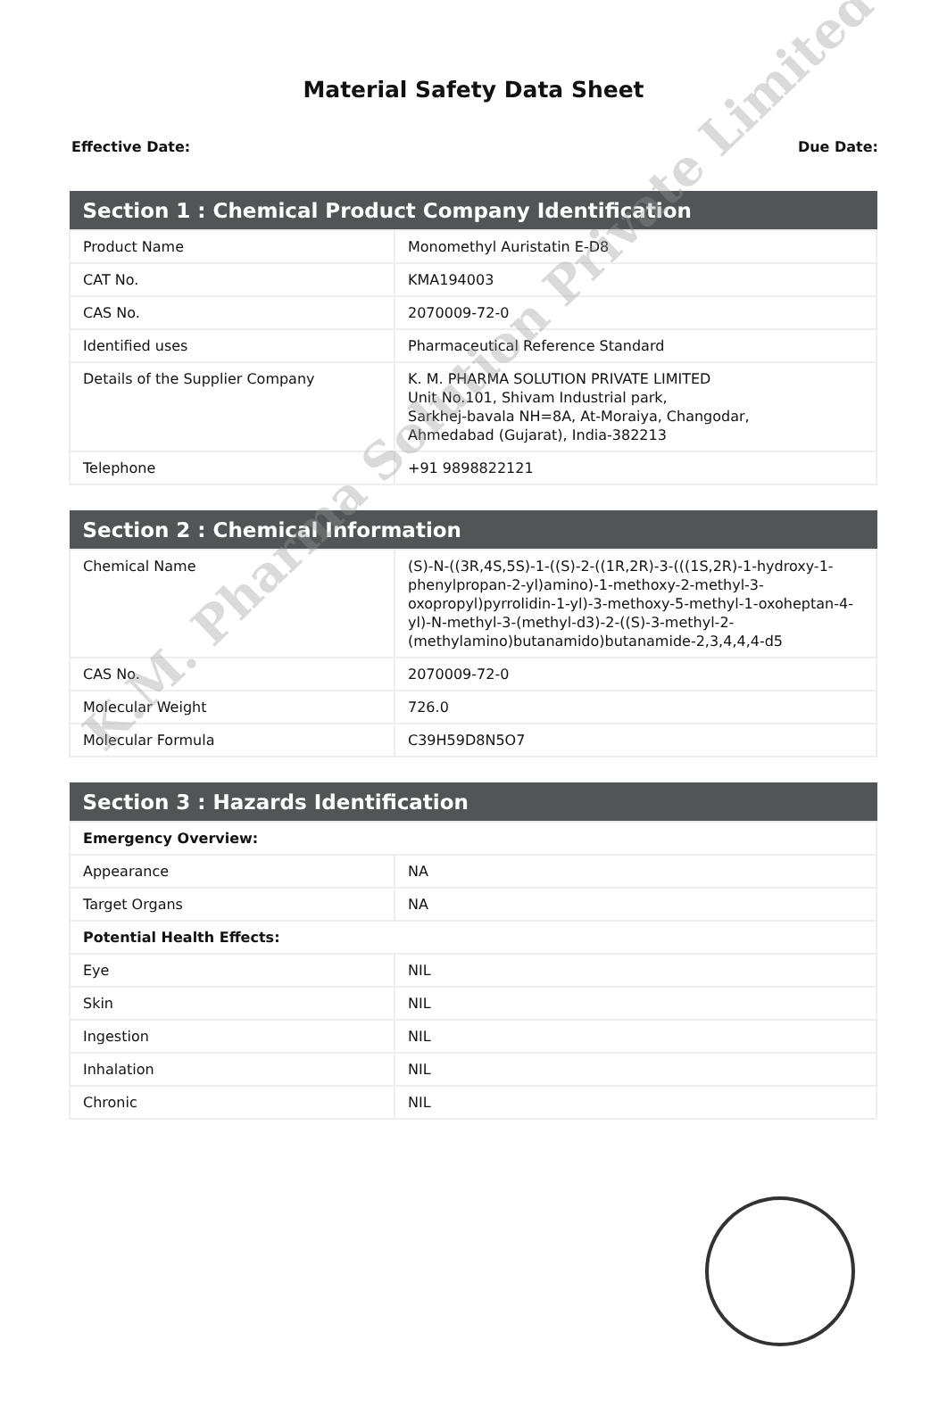Material Safety Data Sheet
Effective Date: Due Date:
| Section 1 : Chemical Product Company Identification | |
| --- | --- |
| Product Name | Monomethyl Auristatin E-D8 |
| CAT No. | KMA194003 |
| CAS No. | 2070009-72-0 |
| Identified uses | Pharmaceutical Reference Standard |
| Details of the Supplier Company | K. M. PHARMA SOLUTION PRIVATE LIMITED Unit No.101, Shivam Industrial park, Sarkhej-bavala NH=8A, At-Moraiya, Changodar, Ahmedabad (Gujarat), India-382213 |
| Telephone | +91 9898822121 |
| Section 2 : Chemical Information | |
| --- | --- |
| Chemical Name | (S)-N-((3R,4S,5S)-1-((S)-2-((1R,2R)-3-(((1S,2R)-1-hydroxy-1-phenylpropan-2-yl)amino)-1-methoxy-2-methyl-3-oxopropyl)pyrrolidin-1-yl)-3-methoxy-5-methyl-1-oxoheptan-4-yl)-N-methyl-3-(methyl-d3)-2-((S)-3-methyl-2-(methylamino)butanamido)butanamide-2,3,4,4,4-d5 |
| CAS No. | 2070009-72-0 |
| Molecular Weight | 726.0 |
| Molecular Formula | C39H59D8N5O7 |
| Section 3 : Hazards Identification | |
| --- | --- |
| Emergency Overview: | |
| Appearance | NA |
| Target Organs | NA |
| Potential Health Effects: | |
| Eye | NIL |
| Skin | NIL |
| Ingestion | NIL |
| Inhalation | NIL |
| Chronic | NIL |
K.M. Pharma Solution Private Limited